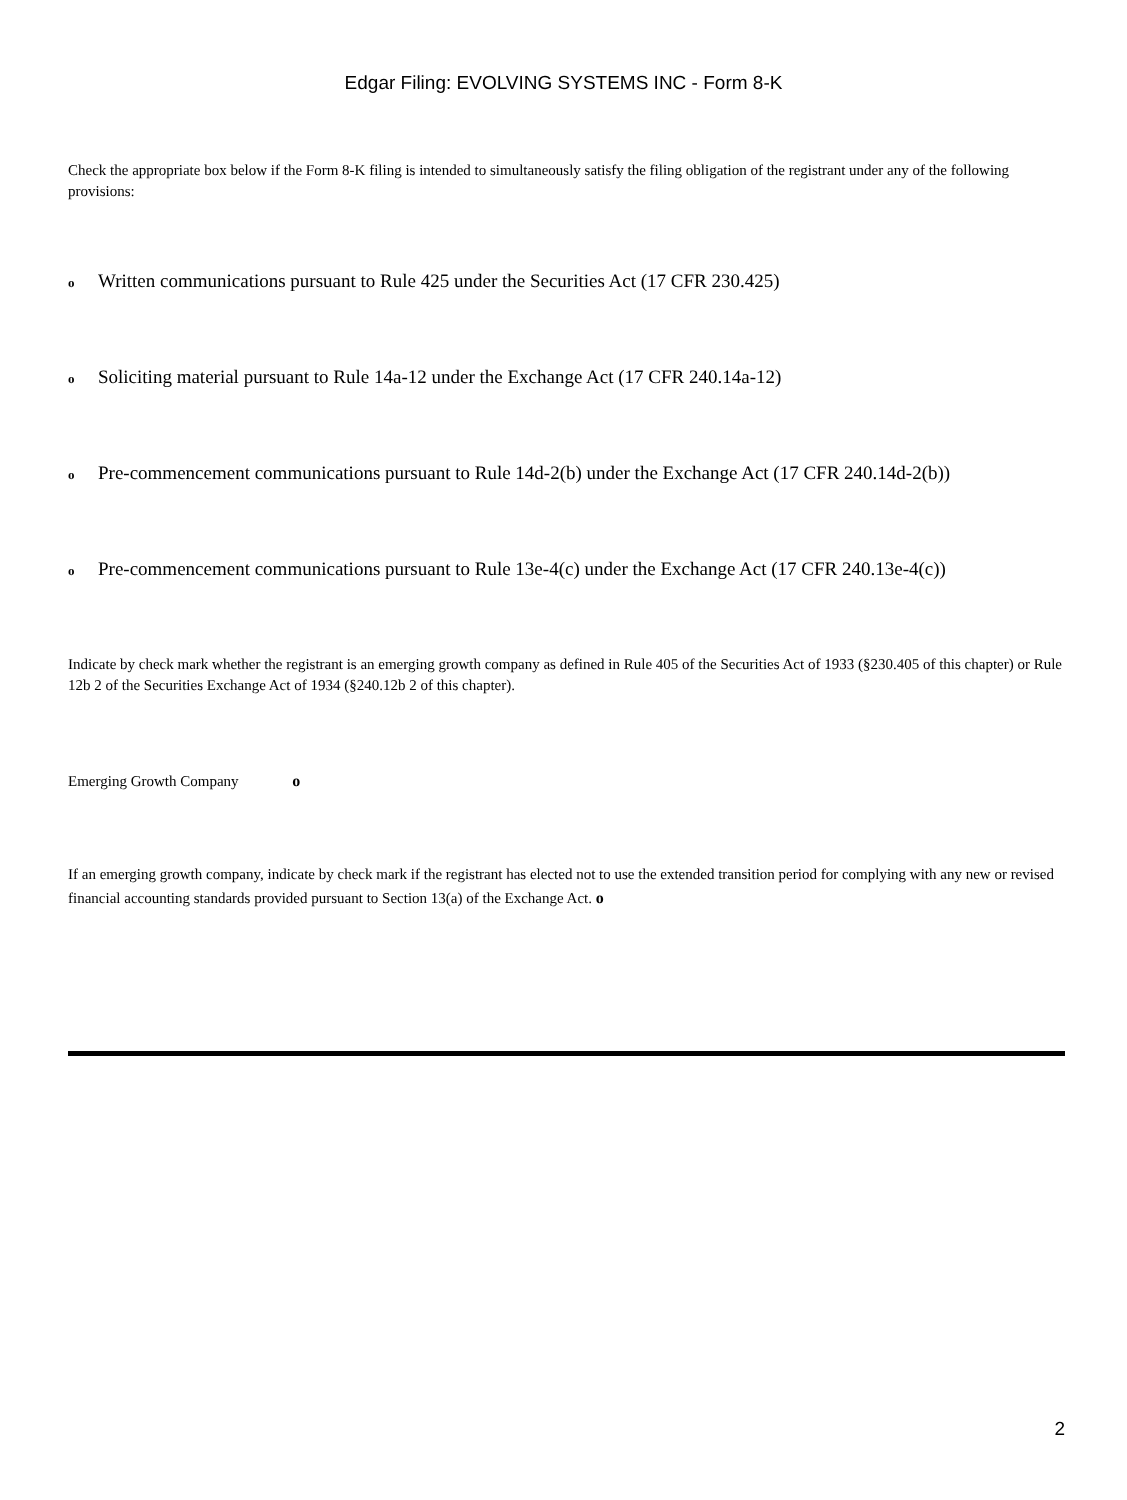Edgar Filing: EVOLVING SYSTEMS INC - Form 8-K
Check the appropriate box below if the Form 8-K filing is intended to simultaneously satisfy the filing obligation of the registrant under any of the following provisions:
o Written communications pursuant to Rule 425 under the Securities Act (17 CFR 230.425)
o Soliciting material pursuant to Rule 14a-12 under the Exchange Act (17 CFR 240.14a-12)
o Pre-commencement communications pursuant to Rule 14d-2(b) under the Exchange Act (17 CFR 240.14d-2(b))
o Pre-commencement communications pursuant to Rule 13e-4(c) under the Exchange Act (17 CFR 240.13e-4(c))
Indicate by check mark whether the registrant is an emerging growth company as defined in Rule 405 of the Securities Act of 1933 (§230.405 of this chapter) or Rule 12b 2 of the Securities Exchange Act of 1934 (§240.12b 2 of this chapter).
Emerging Growth Company o
If an emerging growth company, indicate by check mark if the registrant has elected not to use the extended transition period for complying with any new or revised financial accounting standards provided pursuant to Section 13(a) of the Exchange Act. o
2